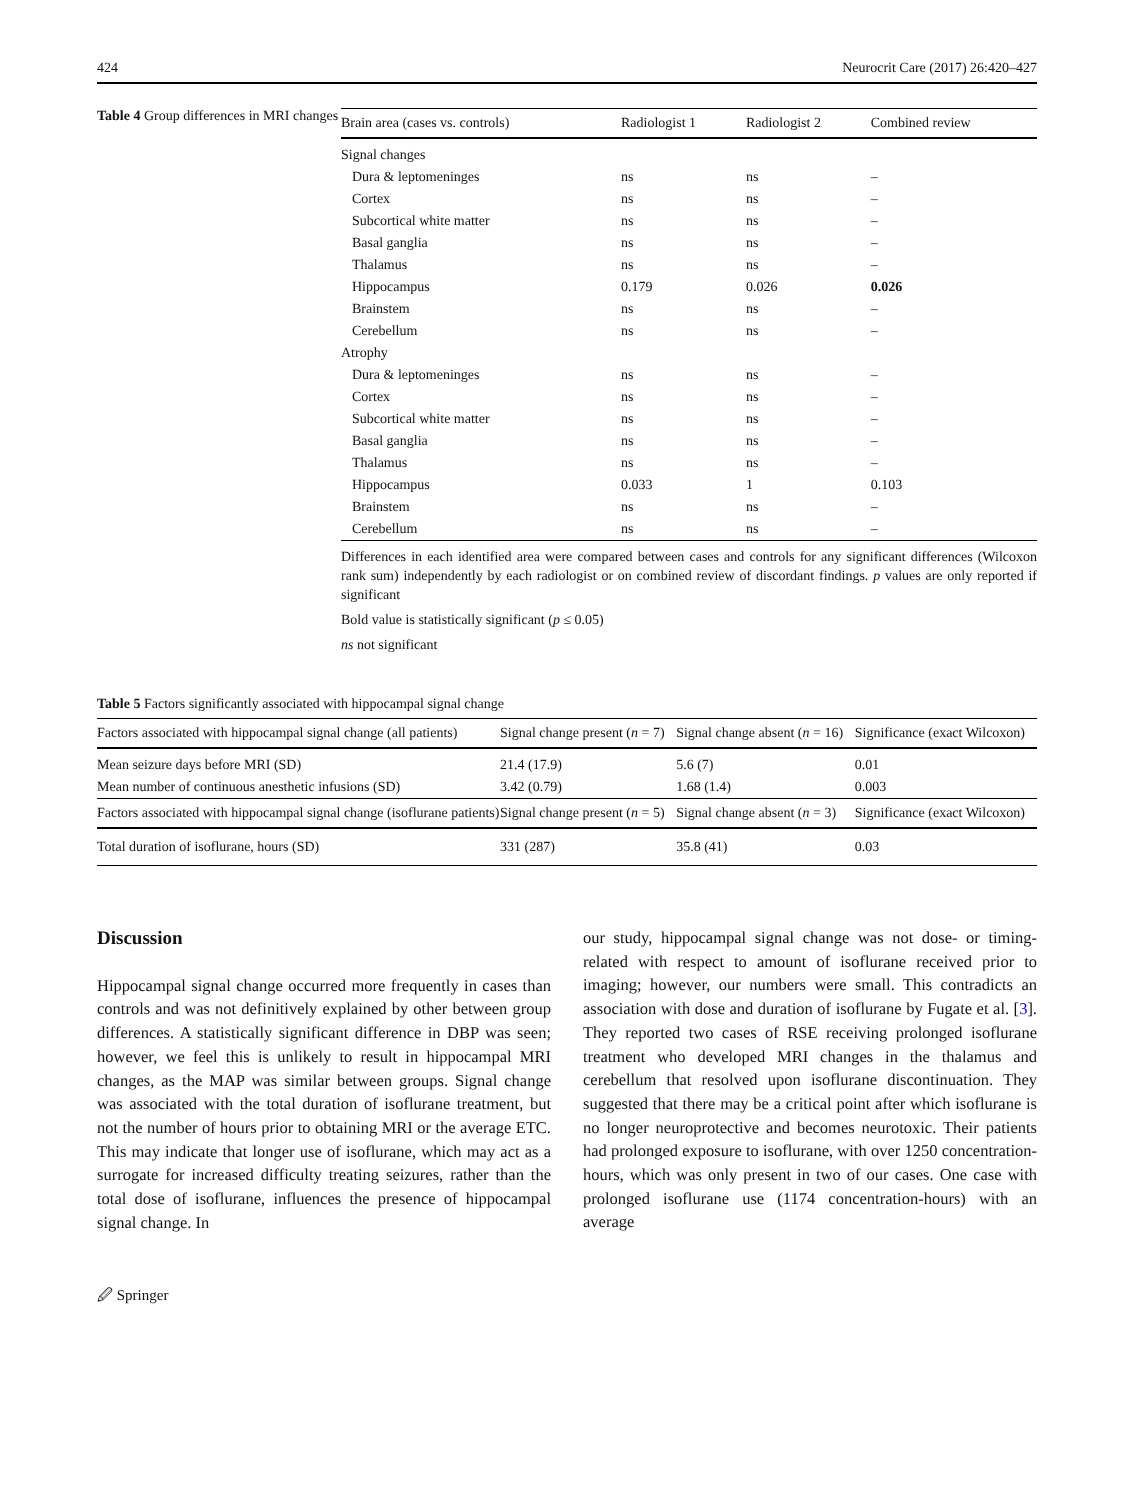424 Neurocrit Care (2017) 26:420–427
Table 4 Group differences in MRI changes
| Brain area (cases vs. controls) | Radiologist 1 | Radiologist 2 | Combined review |
| --- | --- | --- | --- |
| Signal changes | | | |
| Dura & leptomeninges | ns | ns | – |
| Cortex | ns | ns | – |
| Subcortical white matter | ns | ns | – |
| Basal ganglia | ns | ns | – |
| Thalamus | ns | ns | – |
| Hippocampus | 0.179 | 0.026 | 0.026 |
| Brainstem | ns | ns | – |
| Cerebellum | ns | ns | – |
| Atrophy | | | |
| Dura & leptomeninges | ns | ns | – |
| Cortex | ns | ns | – |
| Subcortical white matter | ns | ns | – |
| Basal ganglia | ns | ns | – |
| Thalamus | ns | ns | – |
| Hippocampus | 0.033 | 1 | 0.103 |
| Brainstem | ns | ns | – |
| Cerebellum | ns | ns | – |
Differences in each identified area were compared between cases and controls for any significant differences (Wilcoxon rank sum) independently by each radiologist or on combined review of discordant findings. p values are only reported if significant
Bold value is statistically significant (p ≤ 0.05)
ns not significant
Table 5 Factors significantly associated with hippocampal signal change
| Factors associated with hippocampal signal change (all patients) | Signal change present ( n = 7) | Signal change absent ( n = 16) | Significance (exact Wilcoxon) |
| --- | --- | --- | --- |
| Mean seizure days before MRI (SD) | 21.4 (17.9) | 5.6 (7) | 0.01 |
| Mean number of continuous anesthetic infusions (SD) | 3.42 (0.79) | 1.68 (1.4) | 0.003 |
| Factors associated with hippocampal signal change (isoflurane patients) | Signal change present ( n = 5) | Signal change absent ( n = 3) | Significance (exact Wilcoxon) |
| Total duration of isoflurane, hours (SD) | 331 (287) | 35.8 (41) | 0.03 |
Discussion
Hippocampal signal change occurred more frequently in cases than controls and was not definitively explained by other between group differences. A statistically significant difference in DBP was seen; however, we feel this is unlikely to result in hippocampal MRI changes, as the MAP was similar between groups. Signal change was associated with the total duration of isoflurane treatment, but not the number of hours prior to obtaining MRI or the average ETC. This may indicate that longer use of isoflurane, which may act as a surrogate for increased difficulty treating seizures, rather than the total dose of isoflurane, influences the presence of hippocampal signal change. In
our study, hippocampal signal change was not dose- or timing-related with respect to amount of isoflurane received prior to imaging; however, our numbers were small. This contradicts an association with dose and duration of isoflurane by Fugate et al. [3]. They reported two cases of RSE receiving prolonged isoflurane treatment who developed MRI changes in the thalamus and cerebellum that resolved upon isoflurane discontinuation. They suggested that there may be a critical point after which isoflurane is no longer neuroprotective and becomes neurotoxic. Their patients had prolonged exposure to isoflurane, with over 1250 concentration-hours, which was only present in two of our cases. One case with prolonged isoflurane use (1174 concentration-hours) with an average
🖉 Springer